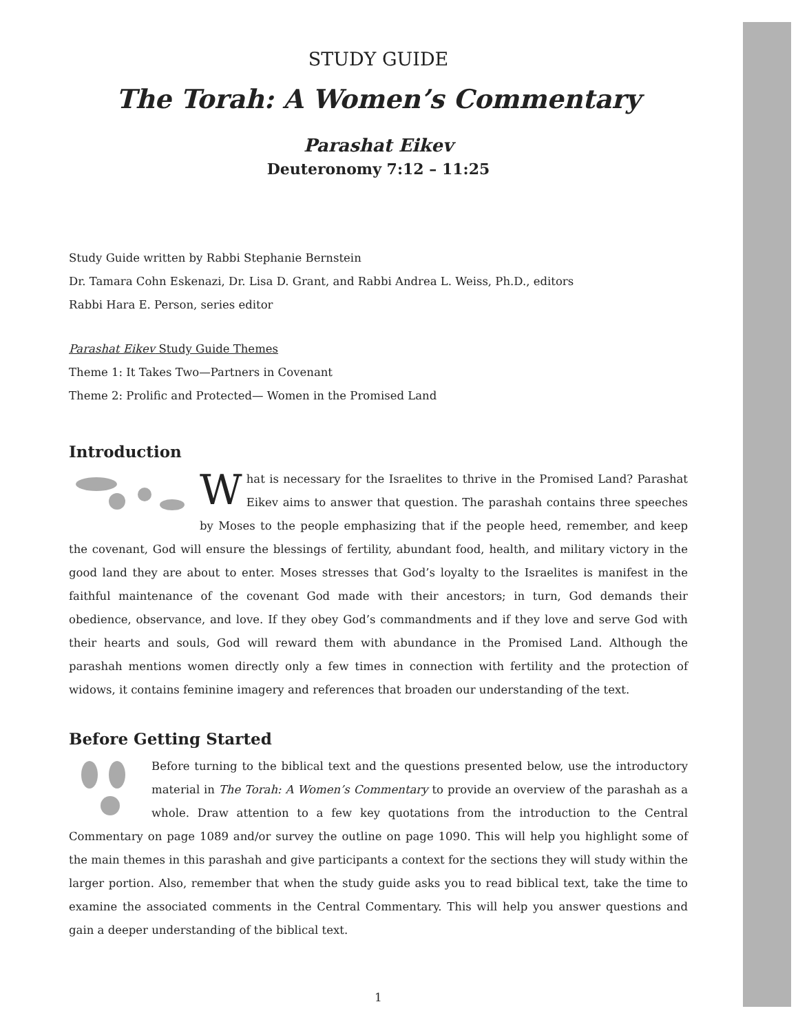STUDY GUIDE
The Torah: A Women’s Commentary
Parashat Eikev
Deuteronomy 7:12 – 11:25
Study Guide written by Rabbi Stephanie Bernstein
Dr. Tamara Cohn Eskenazi, Dr. Lisa D. Grant, and Rabbi Andrea L. Weiss, Ph.D., editors
Rabbi Hara E. Person, series editor
Parashat Eikev Study Guide Themes
Theme 1: It Takes Two—Partners in Covenant
Theme 2: Prolific and Protected— Women in the Promised Land
Introduction
What is necessary for the Israelites to thrive in the Promised Land? Parashat Eikev aims to answer that question. The parashah contains three speeches by Moses to the people emphasizing that if the people heed, remember, and keep the covenant, God will ensure the blessings of fertility, abundant food, health, and military victory in the good land they are about to enter. Moses stresses that God’s loyalty to the Israelites is manifest in the faithful maintenance of the covenant God made with their ancestors; in turn, God demands their obedience, observance, and love. If they obey God’s commandments and if they love and serve God with their hearts and souls, God will reward them with abundance in the Promised Land. Although the parashah mentions women directly only a few times in connection with fertility and the protection of widows, it contains feminine imagery and references that broaden our understanding of the text.
Before Getting Started
Before turning to the biblical text and the questions presented below, use the introductory material in The Torah: A Women’s Commentary to provide an overview of the parashah as a whole. Draw attention to a few key quotations from the introduction to the Central Commentary on page 1089 and/or survey the outline on page 1090. This will help you highlight some of the main themes in this parashah and give participants a context for the sections they will study within the larger portion. Also, remember that when the study guide asks you to read biblical text, take the time to examine the associated comments in the Central Commentary. This will help you answer questions and gain a deeper understanding of the biblical text.
1